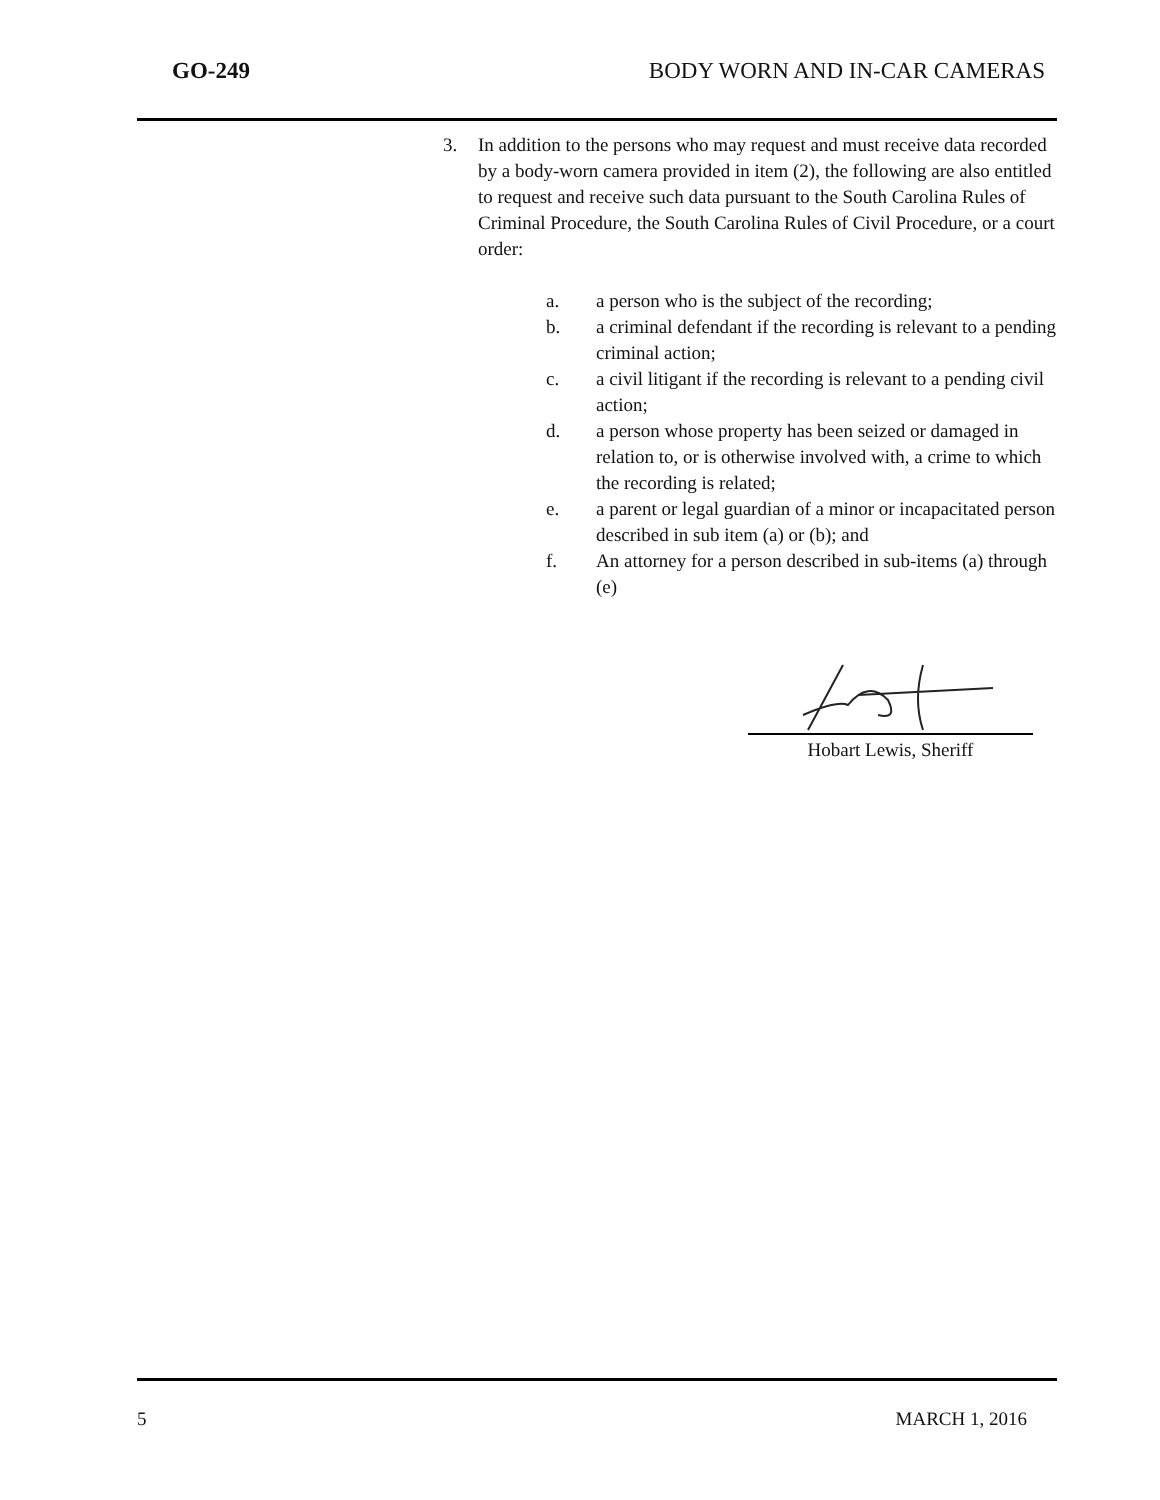GO-249 BODY WORN AND IN-CAR CAMERAS
3. In addition to the persons who may request and must receive data recorded by a body-worn camera provided in item (2), the following are also entitled to request and receive such data pursuant to the South Carolina Rules of Criminal Procedure, the South Carolina Rules of Civil Procedure, or a court order:
a. a person who is the subject of the recording;
b. a criminal defendant if the recording is relevant to a pending criminal action;
c. a civil litigant if the recording is relevant to a pending civil action;
d. a person whose property has been seized or damaged in relation to, or is otherwise involved with, a crime to which the recording is related;
e. a parent or legal guardian of a minor or incapacitated person described in sub item (a) or (b); and
f. An attorney for a person described in sub-items (a) through (e)
Hobart Lewis, Sheriff
5 MARCH 1, 2016